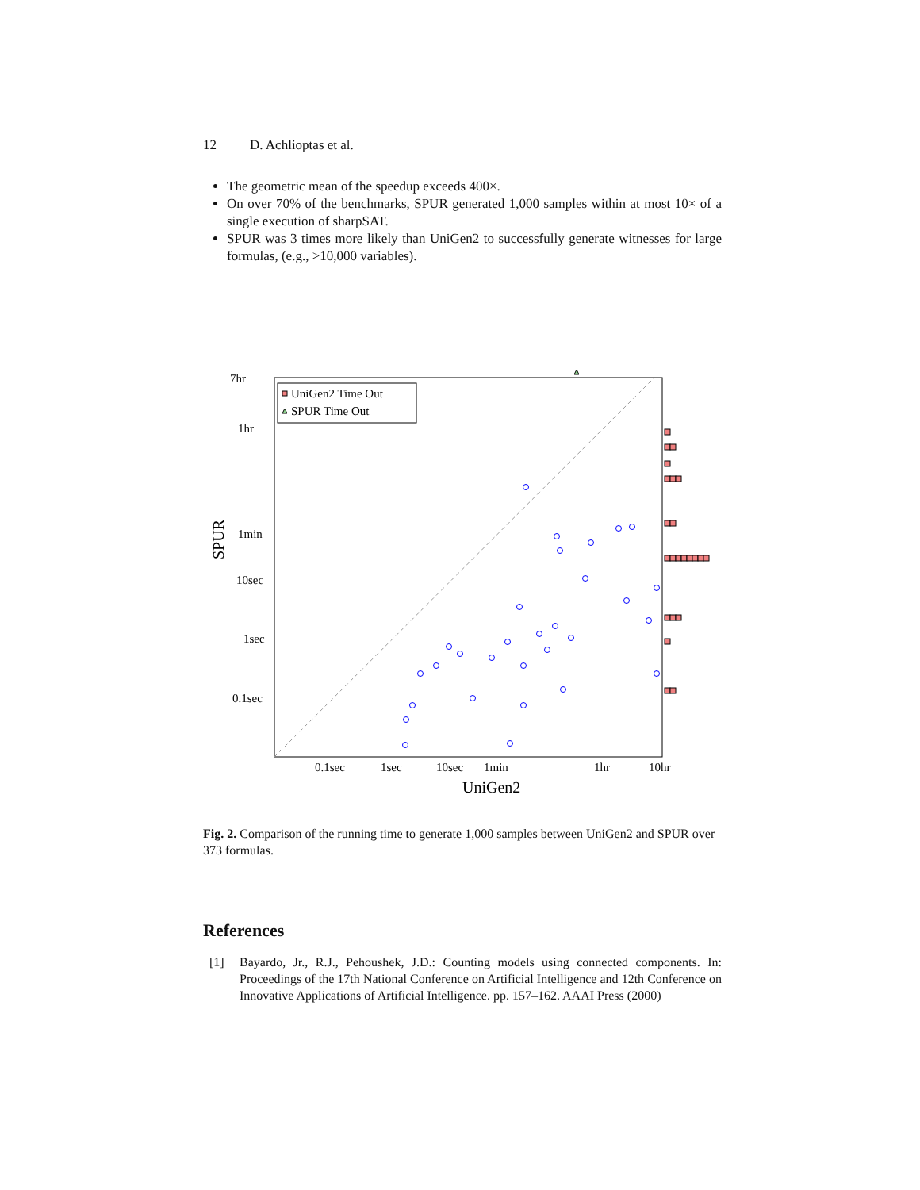12 D. Achlioptas et al.
The geometric mean of the speedup exceeds 400×.
On over 70% of the benchmarks, SPUR generated 1,000 samples within at most 10× of a single execution of sharpSAT.
SPUR was 3 times more likely than UniGen2 to successfully generate witnesses for large formulas, (e.g., >10,000 variables).
7hr
1hr
1min
10sec
1sec
0.1sec
0.1sec
1sec
10sec
1min
1hr
10hr
UniGen2
SPUR
UniGen2 Time Out
SPUR Time Out
Fig. 2. Comparison of the running time to generate 1,000 samples between UniGen2 and SPUR over 373 formulas.
References
[1] Bayardo, Jr., R.J., Pehoushek, J.D.: Counting models using connected components. In: Proceedings of the 17th National Conference on Artificial Intelligence and 12th Conference on Innovative Applications of Artificial Intelligence. pp. 157–162. AAAI Press (2000)